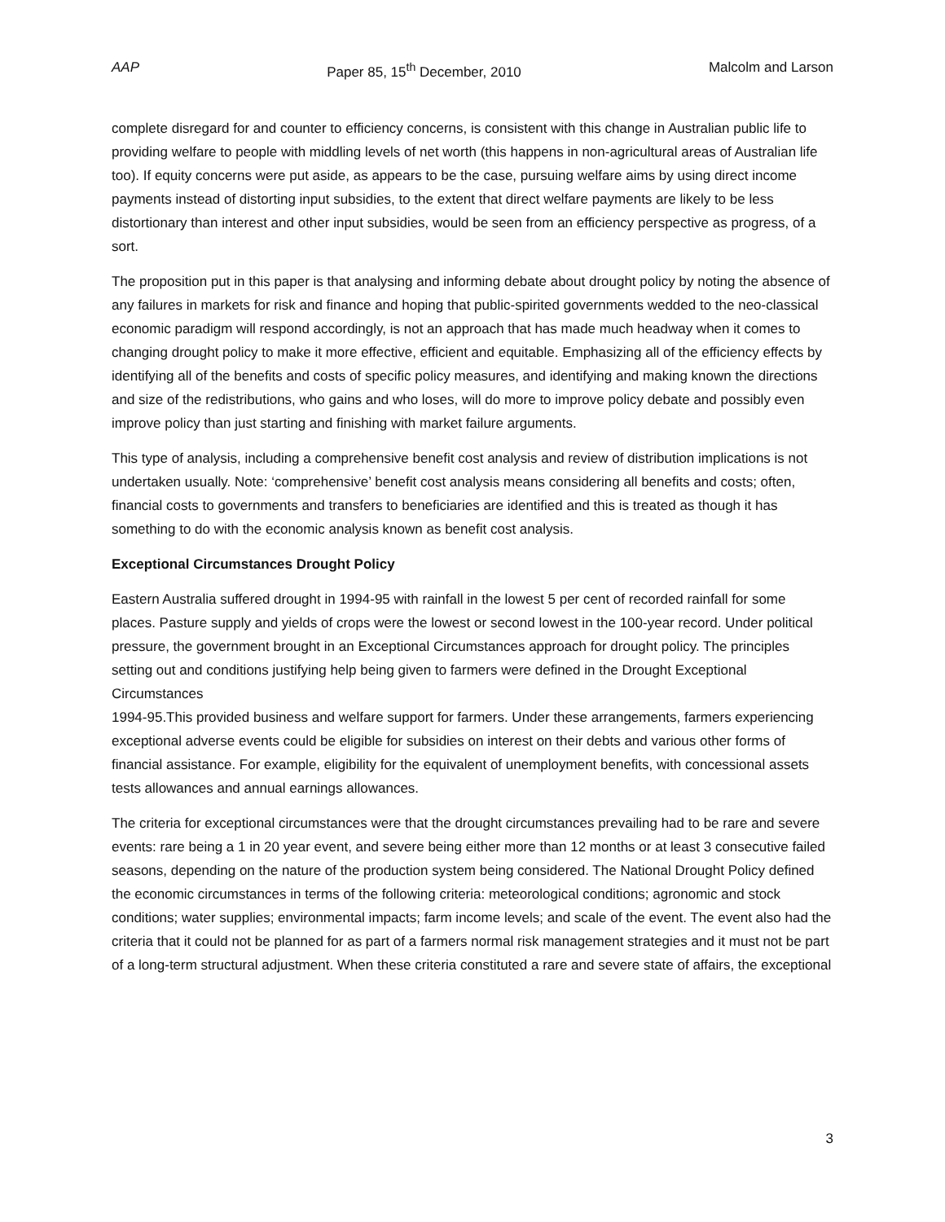AAP Paper 85, 15<sup>th</sup> December, 2010 Malcolm and Larson
complete disregard for and counter to efficiency concerns, is consistent with this change in Australian public life to providing welfare to people with middling levels of net worth (this happens in non-agricultural areas of Australian life too). If equity concerns were put aside, as appears to be the case, pursuing welfare aims by using direct income payments instead of distorting input subsidies, to the extent that direct welfare payments are likely to be less distortionary than interest and other input subsidies, would be seen from an efficiency perspective as progress, of a sort.
The proposition put in this paper is that analysing and informing debate about drought policy by noting the absence of any failures in markets for risk and finance and hoping that public-spirited governments wedded to the neo-classical economic paradigm will respond accordingly, is not an approach that has made much headway when it comes to changing drought policy to make it more effective, efficient and equitable. Emphasizing all of the efficiency effects by identifying all of the benefits and costs of specific policy measures, and identifying and making known the directions and size of the redistributions, who gains and who loses, will do more to improve policy debate and possibly even improve policy than just starting and finishing with market failure arguments.
This type of analysis, including a comprehensive benefit cost analysis and review of distribution implications is not undertaken usually. Note: ‘comprehensive’ benefit cost analysis means considering all benefits and costs; often, financial costs to governments and transfers to beneficiaries are identified and this is treated as though it has something to do with the economic analysis known as benefit cost analysis.
Exceptional Circumstances Drought Policy
Eastern Australia suffered drought in 1994-95 with rainfall in the lowest 5 per cent of recorded rainfall for some places. Pasture supply and yields of crops were the lowest or second lowest in the 100-year record. Under political pressure, the government brought in an Exceptional Circumstances approach for drought policy. The principles setting out and conditions justifying help being given to farmers were defined in the Drought Exceptional Circumstances
1994-95.This provided business and welfare support for farmers. Under these arrangements, farmers experiencing exceptional adverse events could be eligible for subsidies on interest on their debts and various other forms of financial assistance. For example, eligibility for the equivalent of unemployment benefits, with concessional assets tests allowances and annual earnings allowances.
The criteria for exceptional circumstances were that the drought circumstances prevailing had to be rare and severe events: rare being a 1 in 20 year event, and severe being either more than 12 months or at least 3 consecutive failed seasons, depending on the nature of the production system being considered. The National Drought Policy defined the economic circumstances in terms of the following criteria: meteorological conditions; agronomic and stock conditions; water supplies; environmental impacts; farm income levels; and scale of the event. The event also had the criteria that it could not be planned for as part of a farmers normal risk management strategies and it must not be part of a long-term structural adjustment. When these criteria constituted a rare and severe state of affairs, the exceptional
3